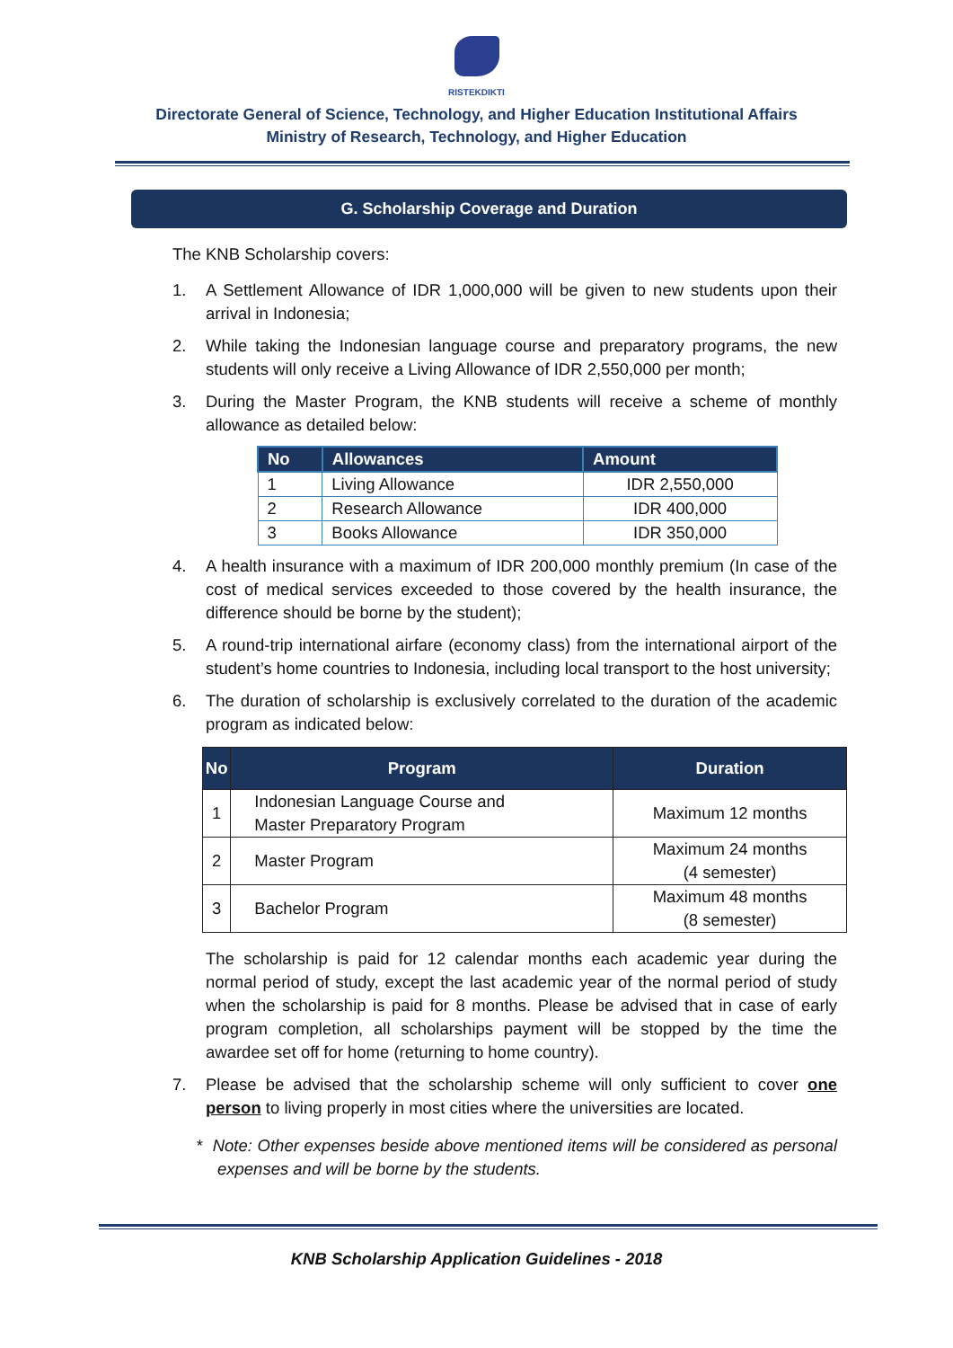RISTEKDIKTI
Directorate General of Science, Technology, and Higher Education Institutional Affairs
Ministry of Research, Technology, and Higher Education
G. Scholarship Coverage and Duration
The KNB Scholarship covers:
1. A Settlement Allowance of IDR 1,000,000 will be given to new students upon their arrival in Indonesia;
2. While taking the Indonesian language course and preparatory programs, the new students will only receive a Living Allowance of IDR 2,550,000 per month;
3. During the Master Program, the KNB students will receive a scheme of monthly allowance as detailed below:
| No | Allowances | Amount |
| --- | --- | --- |
| 1 | Living Allowance | IDR 2,550,000 |
| 2 | Research Allowance | IDR 400,000 |
| 3 | Books Allowance | IDR 350,000 |
4. A health insurance with a maximum of IDR 200,000 monthly premium (In case of the cost of medical services exceeded to those covered by the health insurance, the difference should be borne by the student);
5. A round-trip international airfare (economy class) from the international airport of the student’s home countries to Indonesia, including local transport to the host university;
6. The duration of scholarship is exclusively correlated to the duration of the academic program as indicated below:
| No | Program | Duration |
| --- | --- | --- |
| 1 | Indonesian Language Course and Master Preparatory Program | Maximum 12 months |
| 2 | Master Program | Maximum 24 months (4 semester) |
| 3 | Bachelor Program | Maximum 48 months (8 semester) |
The scholarship is paid for 12 calendar months each academic year during the normal period of study, except the last academic year of the normal period of study when the scholarship is paid for 8 months. Please be advised that in case of early program completion, all scholarships payment will be stopped by the time the awardee set off for home (returning to home country).
7. Please be advised that the scholarship scheme will only sufficient to cover one person to living properly in most cities where the universities are located.
* Note: Other expenses beside above mentioned items will be considered as personal expenses and will be borne by the students.
KNB Scholarship Application Guidelines - 2018